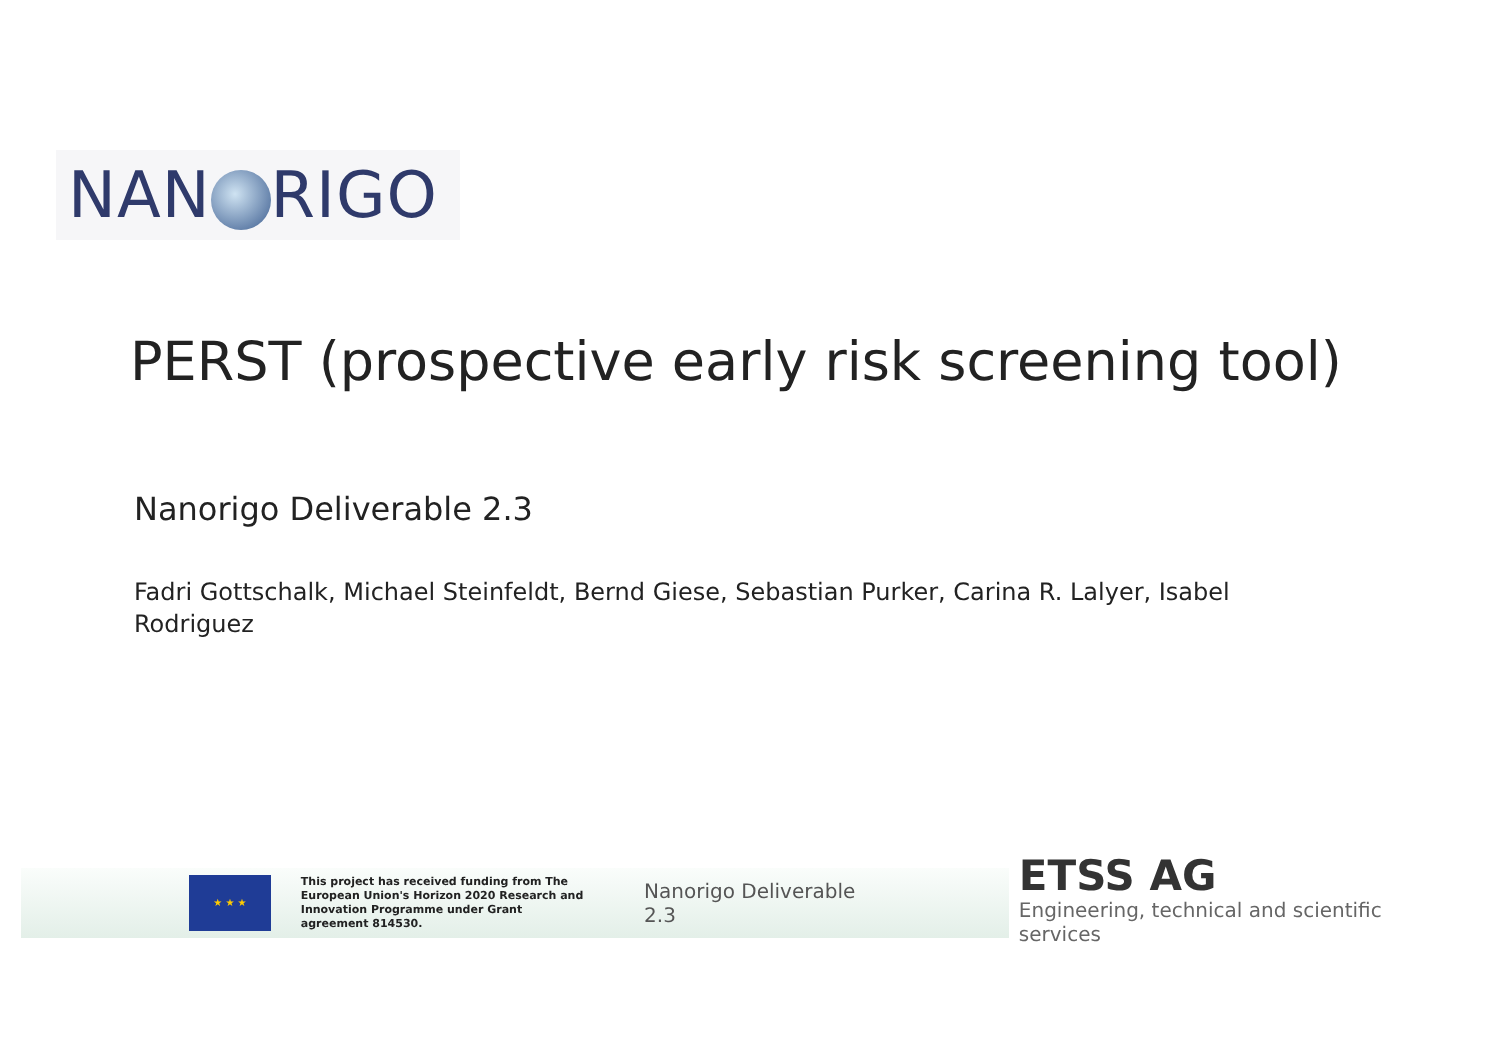NAN RIGO
PERST (prospective early risk screening tool)
Nanorigo Deliverable 2.3
Fadri Gottschalk, Michael Steinfeldt, Bernd Giese, Sebastian Purker, Carina R. Lalyer, Isabel Rodriguez
★ ★ ★
This project has received funding from The European Union's Horizon 2020 Research and Innovation Programme under Grant agreement 814530.
Nanorigo Deliverable 2.3
ETSS AG
Engineering, technical and scientific services